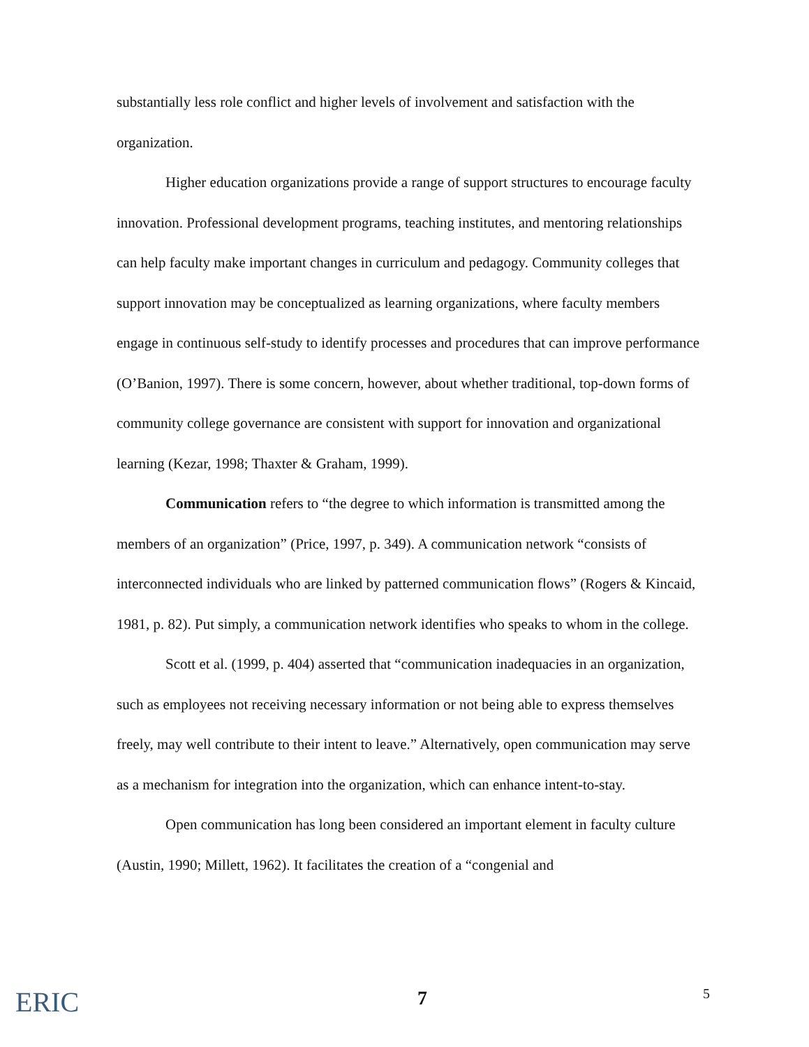substantially less role conflict and higher levels of involvement and satisfaction with the organization.
Higher education organizations provide a range of support structures to encourage faculty innovation. Professional development programs, teaching institutes, and mentoring relationships can help faculty make important changes in curriculum and pedagogy. Community colleges that support innovation may be conceptualized as learning organizations, where faculty members engage in continuous self-study to identify processes and procedures that can improve performance (O’Banion, 1997). There is some concern, however, about whether traditional, top-down forms of community college governance are consistent with support for innovation and organizational learning (Kezar, 1998; Thaxter & Graham, 1999).
Communication refers to “the degree to which information is transmitted among the members of an organization” (Price, 1997, p. 349). A communication network “consists of interconnected individuals who are linked by patterned communication flows” (Rogers & Kincaid, 1981, p. 82). Put simply, a communication network identifies who speaks to whom in the college.
Scott et al. (1999, p. 404) asserted that “communication inadequacies in an organization, such as employees not receiving necessary information or not being able to express themselves freely, may well contribute to their intent to leave.” Alternatively, open communication may serve as a mechanism for integration into the organization, which can enhance intent-to-stay.
Open communication has long been considered an important element in faculty culture (Austin, 1990; Millett, 1962). It facilitates the creation of a “congenial and
ERIC
7 5